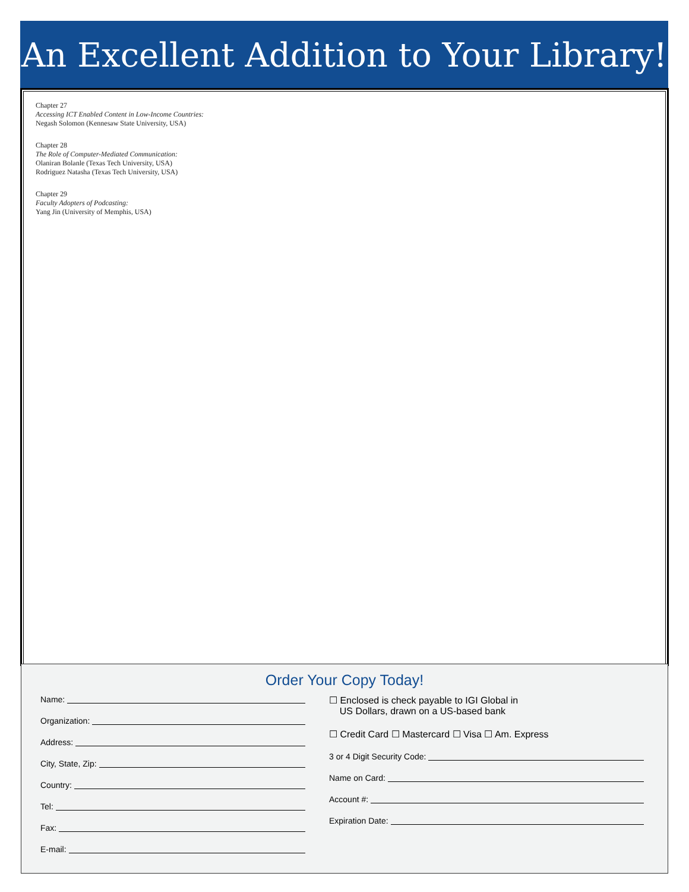An Excellent Addition to Your Library!
Chapter 27
Accessing ICT Enabled Content in Low-Income Countries:
Negash Solomon (Kennesaw State University, USA)
Chapter 28
The Role of Computer-Mediated Communication:
Olaniran Bolanle (Texas Tech University, USA)
Rodriguez Natasha (Texas Tech University, USA)
Chapter 29
Faculty Adopters of Podcasting:
Yang Jin (University of Memphis, USA)
Order Your Copy Today!
Name:
Organization:
Address:
City, State, Zip:
Country:
Tel:
Fax:
E-mail:
☐ Enclosed is check payable to IGI Global in
US Dollars, drawn on a US-based bank
☐ Credit Card ☐ Mastercard ☐ Visa ☐ Am. Express
3 or 4 Digit Security Code:
Name on Card:
Account #:
Expiration Date: